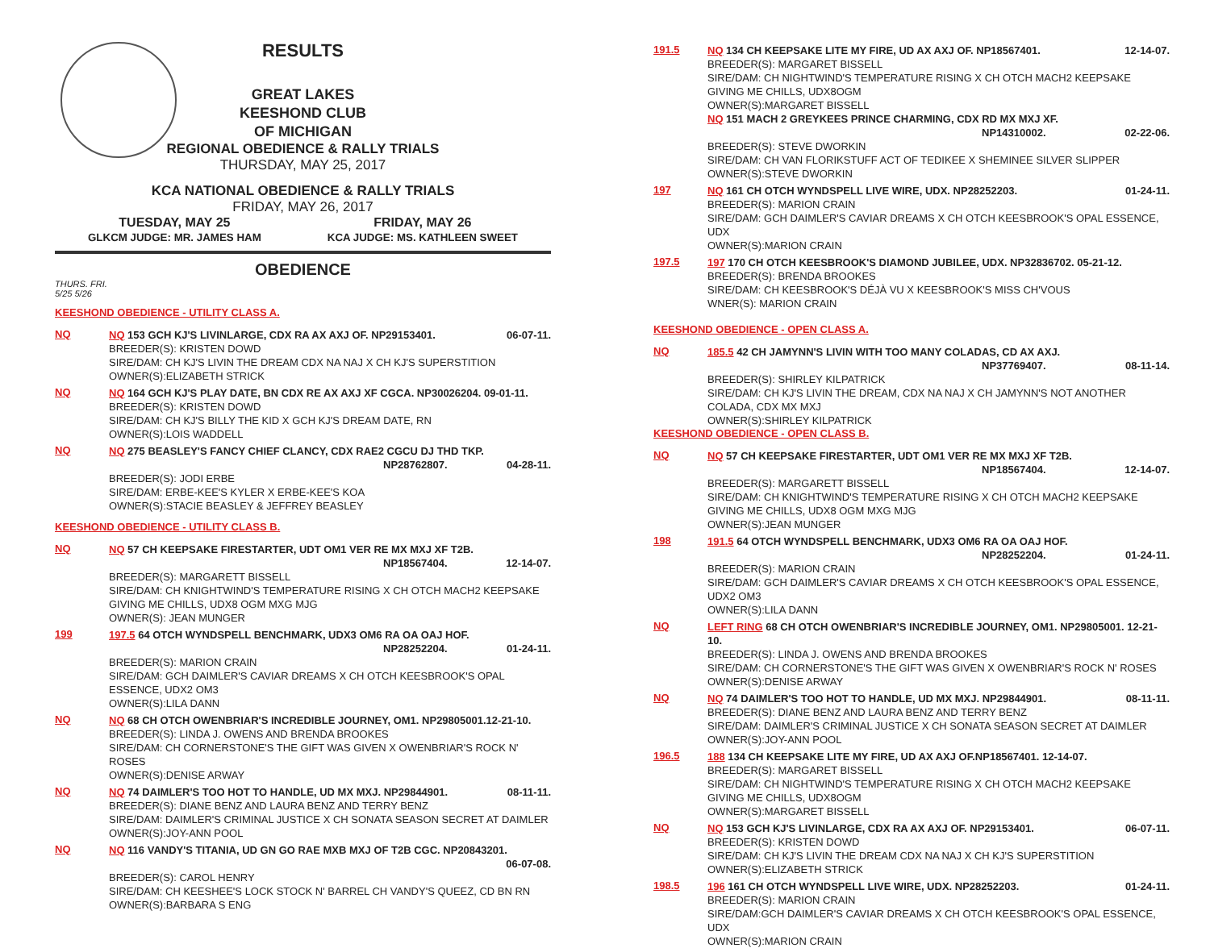RESULTS
GREAT LAKES
KEESHOND CLUB
OF MICHIGAN
REGIONAL OBEDIENCE & RALLY TRIALS
THURSDAY, MAY 25, 2017
KCA NATIONAL OBEDIENCE & RALLY TRIALS
FRIDAY, MAY 26, 2017
TUESDAY, MAY 25
GLKCM JUDGE: MR. JAMES HAM FRIDAY, MAY 26
KCA JUDGE: MS. KATHLEEN SWEET
OBEDIENCE
THURS. FRI.
5/25 5/26
KEESHOND OBEDIENCE - UTILITY CLASS A.
NQ
NQ 153 GCH KJ'S LIVINLARGE, CDX RA AX AXJ OF. NP29153401. 06-07-11.
BREEDER(S): KRISTEN DOWD
SIRE/DAM: CH KJ'S LIVIN THE DREAM CDX NA NAJ X CH KJ'S SUPERSTITION
OWNER(S):ELIZABETH STRICK
NQ
NQ 164 GCH KJ'S PLAY DATE, BN CDX RE AX AXJ XF CGCA. NP30026204. 09-01-11.
BREEDER(S): KRISTEN DOWD
SIRE/DAM: CH KJ'S BILLY THE KID X GCH KJ'S DREAM DATE, RN
OWNER(S):LOIS WADDELL
NQ
NQ 275 BEASLEY'S FANCY CHIEF CLANCY, CDX RAE2 CGCU DJ THD TKP.
NP28762807. 04-28-11.
BREEDER(S): JODI ERBE
SIRE/DAM: ERBE-KEE'S KYLER X ERBE-KEE'S KOA
OWNER(S):STACIE BEASLEY & JEFFREY BEASLEY
KEESHOND OBEDIENCE - UTILITY CLASS B.
NQ
NQ 57 CH KEEPSAKE FIRESTARTER, UDT OM1 VER RE MX MXJ XF T2B.
NP18567404. 12-14-07.
BREEDER(S): MARGARETT BISSELL
SIRE/DAM: CH KNIGHTWIND'S TEMPERATURE RISING X CH OTCH MACH2 KEEPSAKE GIVING ME CHILLS, UDX8 OGM MXG MJG
OWNER(S): JEAN MUNGER
199
197.5 64 OTCH WYNDSPELL BENCHMARK, UDX3 OM6 RA OA OAJ HOF.
NP28252204. 01-24-11.
BREEDER(S): MARION CRAIN
SIRE/DAM: GCH DAIMLER'S CAVIAR DREAMS X CH OTCH KEESBROOK'S OPAL ESSENCE, UDX2 OM3
OWNER(S):LILA DANN
NQ
NQ 68 CH OTCH OWENBRIAR'S INCREDIBLE JOURNEY, OM1. NP29805001.12-21-10.
BREEDER(S): LINDA J. OWENS AND BRENDA BROOKES
SIRE/DAM: CH CORNERSTONE'S THE GIFT WAS GIVEN X OWENBRIAR'S ROCK N' ROSES
OWNER(S):DENISE ARWAY
NQ
NQ 74 DAIMLER'S TOO HOT TO HANDLE, UD MX MXJ. NP29844901. 08-11-11.
BREEDER(S): DIANE BENZ AND LAURA BENZ AND TERRY BENZ
SIRE/DAM: DAIMLER'S CRIMINAL JUSTICE X CH SONATA SEASON SECRET AT DAIMLER
OWNER(S):JOY-ANN POOL
NQ
NQ 116 VANDY'S TITANIA, UD GN GO RAE MXB MXJ OF T2B CGC. NP20843201.
06-07-08.
BREEDER(S): CAROL HENRY
SIRE/DAM: CH KEESHEE'S LOCK STOCK N' BARREL CH VANDY'S QUEEZ, CD BN RN
OWNER(S):BARBARA S ENG
191.5
NQ 134 CH KEEPSAKE LITE MY FIRE, UD AX AXJ OF. NP18567401. 12-14-07.
BREEDER(S): MARGARET BISSELL
SIRE/DAM: CH NIGHTWIND'S TEMPERATURE RISING X CH OTCH MACH2 KEEPSAKE GIVING ME CHILLS, UDX8OGM
OWNER(S):MARGARET BISSELL
NQ 151 MACH 2 GREYKEES PRINCE CHARMING, CDX RD MX MXJ XF.
NP14310002. 02-22-06.
BREEDER(S): STEVE DWORKIN
SIRE/DAM: CH VAN FLORIKSTUFF ACT OF TEDIKEE X SHEMINEE SILVER SLIPPER
OWNER(S):STEVE DWORKIN
197
NQ 161 CH OTCH WYNDSPELL LIVE WIRE, UDX. NP28252203. 01-24-11.
BREEDER(S): MARION CRAIN
SIRE/DAM: GCH DAIMLER'S CAVIAR DREAMS X CH OTCH KEESBROOK'S OPAL ESSENCE, UDX
OWNER(S):MARION CRAIN
197.5
197 170 CH OTCH KEESBROOK'S DIAMOND JUBILEE, UDX. NP32836702. 05-21-12.
BREEDER(S): BRENDA BROOKES
SIRE/DAM: CH KEESBROOK'S DÉJÀ VU X KEESBROOK'S MISS CH'VOUS
WNER(S): MARION CRAIN
KEESHOND OBEDIENCE - OPEN CLASS A.
NQ
185.5 42 CH JAMYNN'S LIVIN WITH TOO MANY COLADAS, CD AX AXJ.
NP37769407. 08-11-14.
BREEDER(S): SHIRLEY KILPATRICK
SIRE/DAM: CH KJ'S LIVIN THE DREAM, CDX NA NAJ X CH JAMYNN'S NOT ANOTHER COLADA, CDX MX MXJ
OWNER(S):SHIRLEY KILPATRICK
KEESHOND OBEDIENCE - OPEN CLASS B.
NQ
NQ 57 CH KEEPSAKE FIRESTARTER, UDT OM1 VER RE MX MXJ XF T2B.
NP18567404. 12-14-07.
BREEDER(S): MARGARETT BISSELL
SIRE/DAM: CH KNIGHTWIND'S TEMPERATURE RISING X CH OTCH MACH2 KEEPSAKE GIVING ME CHILLS, UDX8 OGM MXG MJG
OWNER(S):JEAN MUNGER
198
191.5 64 OTCH WYNDSPELL BENCHMARK, UDX3 OM6 RA OA OAJ HOF.
NP28252204. 01-24-11.
BREEDER(S): MARION CRAIN
SIRE/DAM: GCH DAIMLER'S CAVIAR DREAMS X CH OTCH KEESBROOK'S OPAL ESSENCE, UDX2 OM3
OWNER(S):LILA DANN
NQ
LEFT RING 68 CH OTCH OWENBRIAR'S INCREDIBLE JOURNEY, OM1. NP29805001. 12-21-10.
BREEDER(S): LINDA J. OWENS AND BRENDA BROOKES
SIRE/DAM: CH CORNERSTONE'S THE GIFT WAS GIVEN X OWENBRIAR'S ROCK N' ROSES
OWNER(S):DENISE ARWAY
NQ
NQ 74 DAIMLER'S TOO HOT TO HANDLE, UD MX MXJ. NP29844901. 08-11-11.
BREEDER(S): DIANE BENZ AND LAURA BENZ AND TERRY BENZ
SIRE/DAM: DAIMLER'S CRIMINAL JUSTICE X CH SONATA SEASON SECRET AT DAIMLER
OWNER(S):JOY-ANN POOL
196.5
188 134 CH KEEPSAKE LITE MY FIRE, UD AX AXJ OF.NP18567401. 12-14-07.
BREEDER(S): MARGARET BISSELL
SIRE/DAM: CH NIGHTWIND'S TEMPERATURE RISING X CH OTCH MACH2 KEEPSAKE GIVING ME CHILLS, UDX8OGM
OWNER(S):MARGARET BISSELL
NQ
NQ 153 GCH KJ'S LIVINLARGE, CDX RA AX AXJ OF. NP29153401. 06-07-11.
BREEDER(S): KRISTEN DOWD
SIRE/DAM: CH KJ'S LIVIN THE DREAM CDX NA NAJ X CH KJ'S SUPERSTITION
OWNER(S):ELIZABETH STRICK
198.5
196 161 CH OTCH WYNDSPELL LIVE WIRE, UDX. NP28252203. 01-24-11.
BREEDER(S): MARION CRAIN
SIRE/DAM:GCH DAIMLER'S CAVIAR DREAMS X CH OTCH KEESBROOK'S OPAL ESSENCE, UDX
OWNER(S):MARION CRAIN